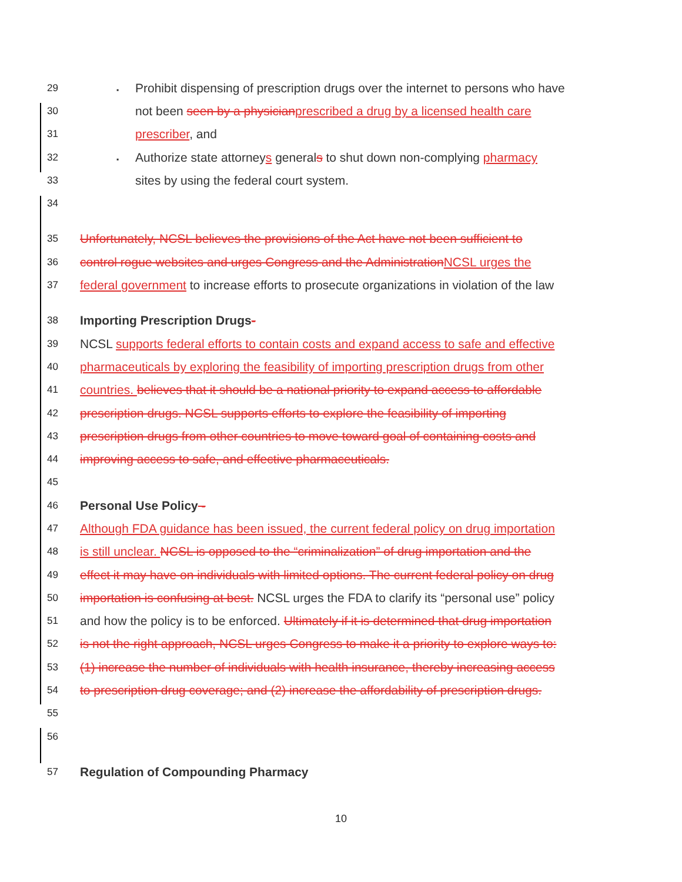29 ▪ Prohibit dispensing of prescription drugs over the internet to persons who have
30 not been seen by a physician prescribed a drug by a licensed health care
31 prescriber, and
32 ▪ Authorize state attorneys generals to shut down non-complying pharmacy
33 sites by using the federal court system.
34
35 Unfortunately, NCSL believes the provisions of the Act have not been sufficient to
36 control rogue websites and urges Congress and the Administration NCSL urges the
37 federal government to increase efforts to prosecute organizations in violation of the law
38 Importing Prescription Drugs-
39 NCSL supports federal efforts to contain costs and expand access to safe and effective
40 pharmaceuticals by exploring the feasibility of importing prescription drugs from other
41 countries. believes that it should be a national priority to expand access to affordable
42 prescription drugs. NCSL supports efforts to explore the feasibility of importing
43 prescription drugs from other countries to move toward goal of containing costs and
44 improving access to safe, and effective pharmaceuticals.
45
46 Personal Use Policy -
47 Although FDA guidance has been issued, the current federal policy on drug importation
48 is still unclear. NCSL is opposed to the “criminalization” of drug importation and the
49 effect it may have on individuals with limited options. The current federal policy on drug
50 importation is confusing at best. NCSL urges the FDA to clarify its “personal use” policy
51 and how the policy is to be enforced. Ultimately if it is determined that drug importation
52 is not the right approach, NCSL urges Congress to make it a priority to explore ways to:
53 (1) increase the number of individuals with health insurance, thereby increasing access
54 to prescription drug coverage; and (2) increase the affordability of prescription drugs.
55
56
57 Regulation of Compounding Pharmacy
10